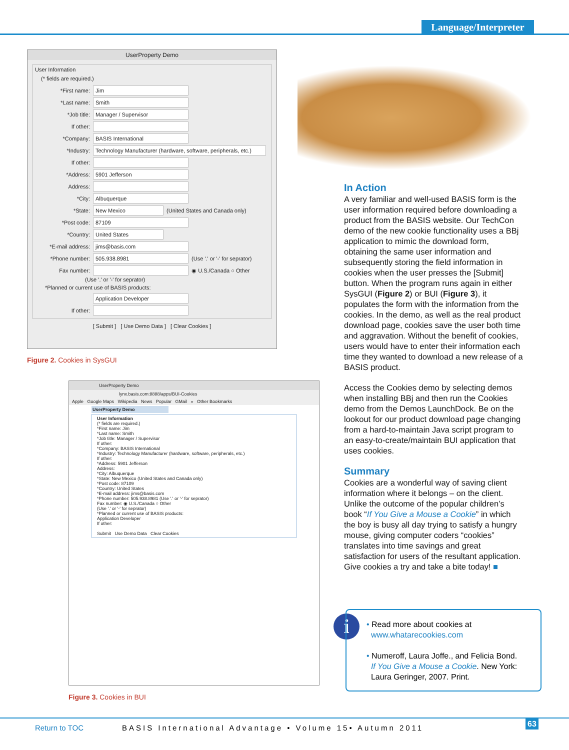Language/Interpreter
UserProperty Demo
User Information
(* fields are required.)
*First name: Jim
*Last name: Smith
*Job title: Manager / Supervisor
If other:
*Company: BASIS International
*Industry: Technology Manufacturer (hardware, software, peripherals, etc.)
If other:
*Address: 5901 Jefferson
Address:
*City: Albuquerque
*State: New Mexico (United States and Canada only)
*Post code: 87109
*Country: United States
*E-mail address: jims@basis.com
*Phone number: 505.938.8981 (Use '.' or '-' for seprator)
Fax number: ◉ U.S./Canada ○ Other
(Use '.' or '-' for seprator)
*Planned or current use of BASIS products:
Application Developer
If other:
[ Submit ] [ Use Demo Data ] [ Clear Cookies ]
Figure 2. Cookies in SysGUI
UserProperty Demo
lynx.basis.com:8888/apps/BUI-Cookies
Apple Google Maps Wikipedia News Popular GMail » Other Bookmarks
UserProperty Demo
User Information
(* fields are required.)
*First name: Jim
*Last name: Smith
*Job title: Manager / Supervisor
If other:
*Company: BASIS International
*Industry: Technology Manufacturer (hardware, software, peripherals, etc.)
If other:
*Address: 5901 Jefferson
Address:
*City: Albuquerque
*State: New Mexico (United States and Canada only)
*Post code: 87109
*Country: United States
*E-mail address: jims@basis.com
*Phone number: 505.938.8981 (Use '.' or '-' for seprator)
Fax number: ◉ U.S./Canada ○ Other
(Use '.' or '-' for seprator)
*Planned or current use of BASIS products:
Application Developer
If other:
Submit Use Demo Data Clear Cookies
Figure 3. Cookies in BUI
In Action
A very familiar and well-used BASIS form is the user information required before downloading a product from the BASIS website. Our TechCon demo of the new cookie functionality uses a BBj application to mimic the download form, obtaining the same user information and subsequently storing the field information in cookies when the user presses the [Submit] button. When the program runs again in either SysGUI (Figure 2) or BUI (Figure 3), it populates the form with the information from the cookies. In the demo, as well as the real product download page, cookies save the user both time and aggravation. Without the benefit of cookies, users would have to enter their information each time they wanted to download a new release of a BASIS product.
Access the Cookies demo by selecting demos when installing BBj and then run the Cookies demo from the Demos LaunchDock. Be on the lookout for our product download page changing from a hard-to-maintain Java script program to an easy-to-create/maintain BUI application that uses cookies.
Summary
Cookies are a wonderful way of saving client information where it belongs – on the client. Unlike the outcome of the popular children’s book “If You Give a Mouse a Cookie” in which the boy is busy all day trying to satisfy a hungry mouse, giving computer coders “cookies” translates into time savings and great satisfaction for users of the resultant application. Give cookies a try and take a bite today! ■
i
• Read more about cookies at
www.whatarecookies.com
• Numeroff, Laura Joffe., and Felicia Bond.
If You Give a Mouse a Cookie. New York:
Laura Geringer, 2007. Print.
Return to TOC BASIS International Advantage • Volume 15• Autumn 2011 63